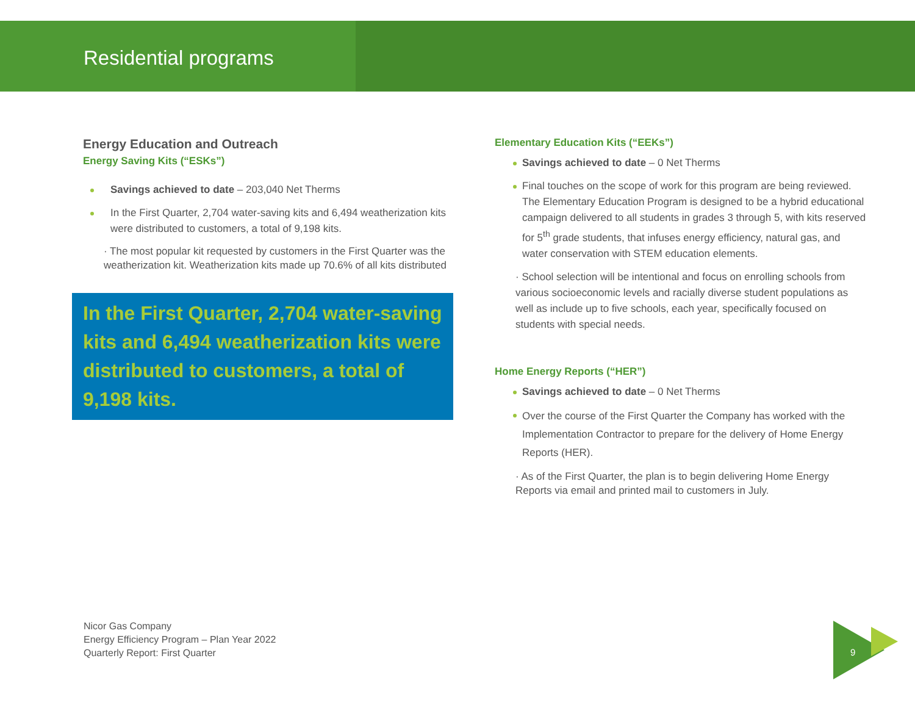Residential programs
Energy Education and Outreach
Energy Saving Kits (“ESKs”)
Savings achieved to date – 203,040 Net Therms
In the First Quarter, 2,704 water-saving kits and 6,494 weatherization kits were distributed to customers, a total of 9,198 kits.
· The most popular kit requested by customers in the First Quarter was the weatherization kit. Weatherization kits made up 70.6% of all kits distributed
In the First Quarter, 2,704 water-saving kits and 6,494 weatherization kits were distributed to customers, a total of 9,198 kits.
Elementary Education Kits (“EEKs”)
Savings achieved to date – 0 Net Therms
Final touches on the scope of work for this program are being reviewed. The Elementary Education Program is designed to be a hybrid educational campaign delivered to all students in grades 3 through 5, with kits reserved for 5<sup>th</sup> grade students, that infuses energy efficiency, natural gas, and water conservation with STEM education elements.
· School selection will be intentional and focus on enrolling schools from various socioeconomic levels and racially diverse student populations as well as include up to five schools, each year, specifically focused on students with special needs.
Home Energy Reports (“HER”)
Savings achieved to date – 0 Net Therms
Over the course of the First Quarter the Company has worked with the Implementation Contractor to prepare for the delivery of Home Energy Reports (HER).
· As of the First Quarter, the plan is to begin delivering Home Energy Reports via email and printed mail to customers in July.
Nicor Gas Company
Energy Efficiency Program – Plan Year 2022
Quarterly Report: First Quarter
9